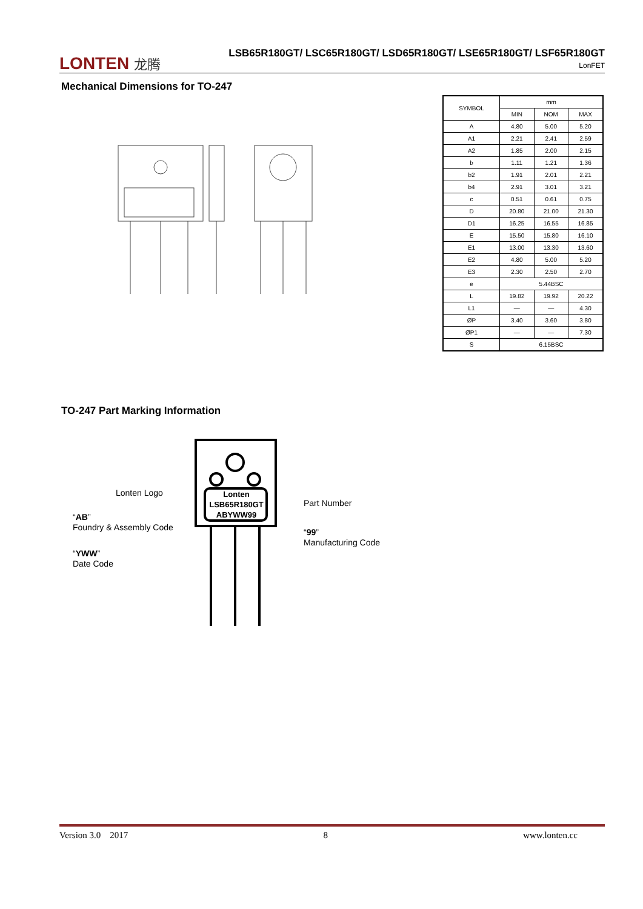LONTEN 龙腾
LSB65R180GT/ LSC65R180GT/ LSD65R180GT/ LSE65R180GT/ LSF65R180GT
LonFET
Mechanical Dimensions for TO-247
| SYMBOL | mm | | |
| --- | --- | --- | --- |
| | MIN | NOM | MAX |
| A | 4.80 | 5.00 | 5.20 |
| A1 | 2.21 | 2.41 | 2.59 |
| A2 | 1.85 | 2.00 | 2.15 |
| b | 1.11 | 1.21 | 1.36 |
| b2 | 1.91 | 2.01 | 2.21 |
| b4 | 2.91 | 3.01 | 3.21 |
| c | 0.51 | 0.61 | 0.75 |
| D | 20.80 | 21.00 | 21.30 |
| D1 | 16.25 | 16.55 | 16.85 |
| E | 15.50 | 15.80 | 16.10 |
| E1 | 13.00 | 13.30 | 13.60 |
| E2 | 4.80 | 5.00 | 5.20 |
| E3 | 2.30 | 2.50 | 2.70 |
| e | 5.44BSC | | |
| L | 19.82 | 19.92 | 20.22 |
| L1 | — | — | 4.30 |
| ØP | 3.40 | 3.60 | 3.80 |
| ØP1 | — | — | 7.30 |
| S | 6.15BSC | | |
TO-247 Part Marking Information
Lonten
LSB65R180GT
ABYWW99
Lonten Logo
“AB”
Foundry & Assembly Code
“YWW”
Date Code
Part Number
“99”
Manufacturing Code
Version 3.0 2017 8 www.lonten.cc